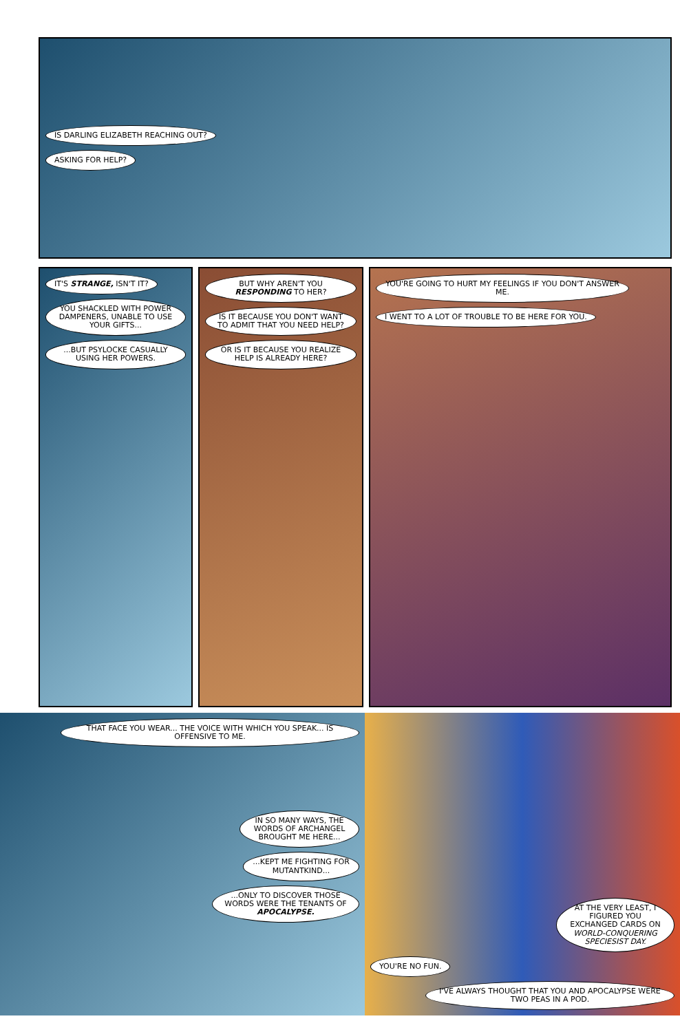IS DARLING ELIZABETH REACHING OUT?
ASKING FOR HELP?
IT'S STRANGE, ISN'T IT?
YOU SHACKLED WITH POWER DAMPENERS, UNABLE TO USE YOUR GIFTS...
...BUT PSYLOCKE CASUALLY USING HER POWERS.
BUT WHY AREN'T YOU RESPONDING TO HER?
IS IT BECAUSE YOU DON'T WANT TO ADMIT THAT YOU NEED HELP?
OR IS IT BECAUSE YOU REALIZE HELP IS ALREADY HERE?
YOU'RE GOING TO HURT MY FEELINGS IF YOU DON'T ANSWER ME.
I WENT TO A LOT OF TROUBLE TO BE HERE FOR YOU.
THAT FACE YOU WEAR... THE VOICE WITH WHICH YOU SPEAK... IS OFFENSIVE TO ME.
IN SO MANY WAYS, THE WORDS OF ARCHANGEL BROUGHT ME HERE...
...KEPT ME FIGHTING FOR MUTANTKIND...
...ONLY TO DISCOVER THOSE WORDS WERE THE TENANTS OF APOCALYPSE.
AT THE VERY LEAST, I FIGURED YOU EXCHANGED CARDS ON WORLD-CONQUERING SPECIESIST DAY.
YOU'RE NO FUN.
I'VE ALWAYS THOUGHT THAT YOU AND APOCALYPSE WERE TWO PEAS IN A POD.